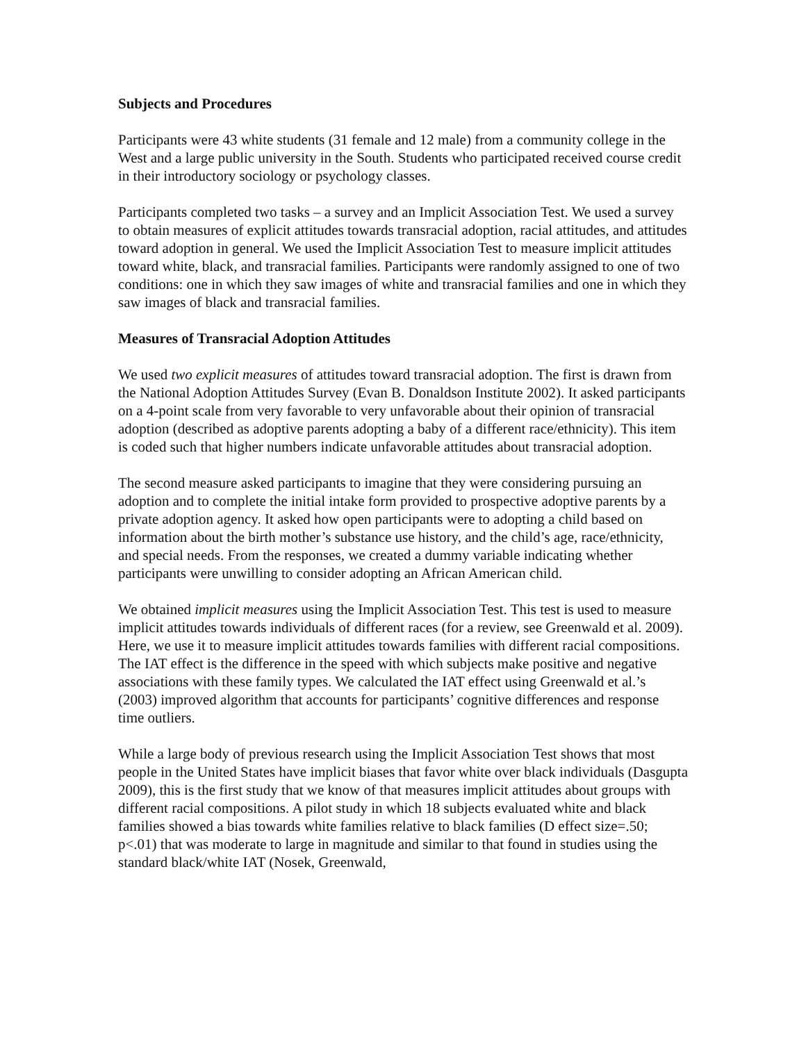Subjects and Procedures
Participants were 43 white students (31 female and 12 male) from a community college in the West and a large public university in the South. Students who participated received course credit in their introductory sociology or psychology classes.
Participants completed two tasks – a survey and an Implicit Association Test. We used a survey to obtain measures of explicit attitudes towards transracial adoption, racial attitudes, and attitudes toward adoption in general. We used the Implicit Association Test to measure implicit attitudes toward white, black, and transracial families. Participants were randomly assigned to one of two conditions: one in which they saw images of white and transracial families and one in which they saw images of black and transracial families.
Measures of Transracial Adoption Attitudes
We used two explicit measures of attitudes toward transracial adoption. The first is drawn from the National Adoption Attitudes Survey (Evan B. Donaldson Institute 2002). It asked participants on a 4-point scale from very favorable to very unfavorable about their opinion of transracial adoption (described as adoptive parents adopting a baby of a different race/ethnicity). This item is coded such that higher numbers indicate unfavorable attitudes about transracial adoption.
The second measure asked participants to imagine that they were considering pursuing an adoption and to complete the initial intake form provided to prospective adoptive parents by a private adoption agency. It asked how open participants were to adopting a child based on information about the birth mother’s substance use history, and the child’s age, race/ethnicity, and special needs. From the responses, we created a dummy variable indicating whether participants were unwilling to consider adopting an African American child.
We obtained implicit measures using the Implicit Association Test. This test is used to measure implicit attitudes towards individuals of different races (for a review, see Greenwald et al. 2009). Here, we use it to measure implicit attitudes towards families with different racial compositions. The IAT effect is the difference in the speed with which subjects make positive and negative associations with these family types. We calculated the IAT effect using Greenwald et al.’s (2003) improved algorithm that accounts for participants’ cognitive differences and response time outliers.
While a large body of previous research using the Implicit Association Test shows that most people in the United States have implicit biases that favor white over black individuals (Dasgupta 2009), this is the first study that we know of that measures implicit attitudes about groups with different racial compositions. A pilot study in which 18 subjects evaluated white and black families showed a bias towards white families relative to black families (D effect size=.50; p<.01) that was moderate to large in magnitude and similar to that found in studies using the standard black/white IAT (Nosek, Greenwald,